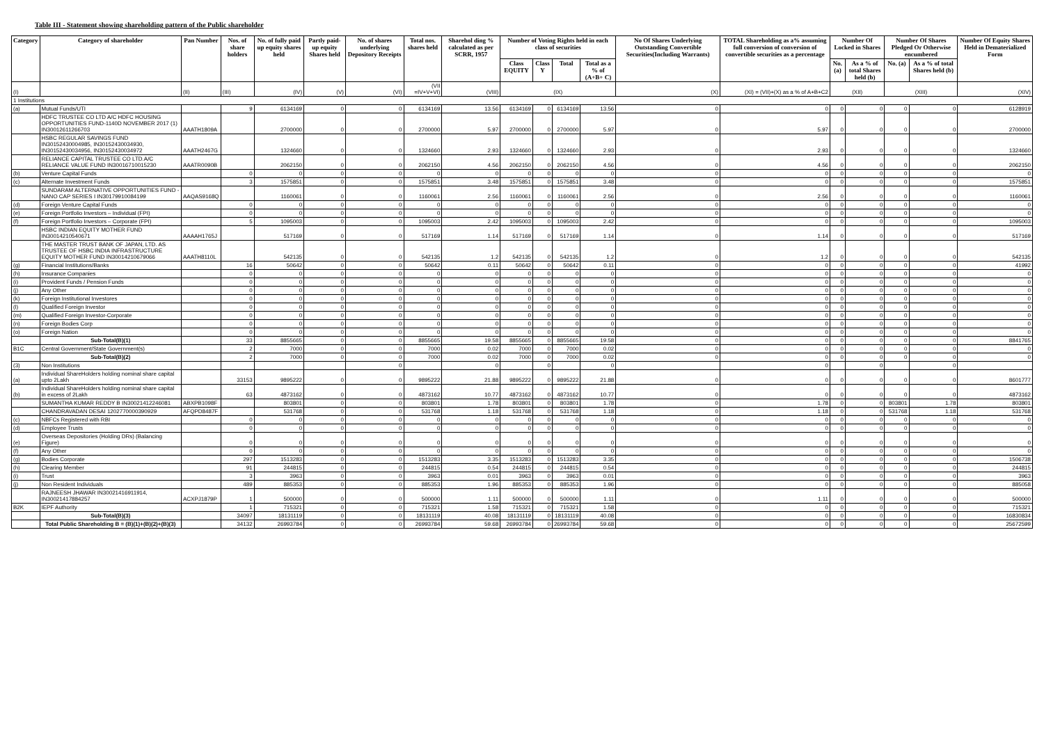Table III - Statement showing shareholding pattern of the Public shareholder
| Category | Category of shareholder | Pan Number | Nos. of share holders | No. of fully paid up equity shares held | Partly paid-up equity Shares held | No. of shares underlying Depository Receipts | Total nos. shares held | Sharehol ding % calculated as per SCRR, 1957 | Number of Voting Rights held in each class of securities | | | | No Of Shares Underlying Outstanding Convertible Securities(Including Warrants) | TOTAL Shareholding as a% assuming full conversion of conversion of convertible securities as a percentage | Number Of Locked in Shares | | Number Of Shares Pledged Or Otherwise encumbered | | Number Of Equity Shares Held in Dematerialized Form |
| --- | --- | --- | --- | --- | --- | --- | --- | --- | --- | --- | --- | --- | --- | --- | --- | --- | --- | --- | --- |
| | | | | | | | | | Class EQUITY | Class Y | Total | Total as a % of (A+B+ C) | | | No. (a) | As a % of total Shares held (b) | No. (a) | As a % of total Shares held (b) | |
| (I) | | (II) | (III) | (IV) | (V) | (VI) | (VII =IV+V+VI) | (VIII) | (IX) | | | | (X) | (XI) = (VII)+(X) as a % of A+B+C2 | (XII) | | (XIII) | | (XIV) |
| 1 Institutions | | | | | | | | | | | | | | | | | | | |
| (a) | Mutual Funds/UTI | | 9 | 6134169 | 0 | 0 | 6134169 | 13.56 | 6134169 | 0 | 6134169 | 13.56 | 0 | 0 | 0 | 0 | 0 | 0 | 6128919 |
| | HDFC TRUSTEE CO LTD A/C HDFC HOUSING OPPORTUNITIES FUND-1140D NOVEMBER 2017 (1) IN30012611266703 | AAATH1809A | | 2700000 | 0 | 0 | 2700000 | 5.97 | 2700000 | 0 | 2700000 | 5.97 | 0 | 5.97 | 0 | 0 | 0 | 0 | 2700000 |
| | HSBC REGULAR SAVINGS FUND IN30152430004985, IN30152430034930, IN30152430034956, IN30152430034972 | AAATH2467G | | 1324660 | 0 | 0 | 1324660 | 2.93 | 1324660 | 0 | 1324660 | 2.93 | 0 | 2.93 | 0 | 0 | 0 | 0 | 1324660 |
| | RELIANCE CAPITAL TRUSTEE CO LTD.A/C RELIANCE VALUE FUND IN30016710015230 | AAATR0090B | | 2062150 | 0 | 0 | 2062150 | 4.56 | 2062150 | 0 | 2062150 | 4.56 | 0 | 4.56 | 0 | 0 | 0 | 0 | 2062150 |
| (b) | Venture Capital Funds | | 0 | 0 | 0 | 0 | 0 | 0 | 0 | 0 | 0 | 0 | 0 | 0 | 0 | 0 | 0 | 0 | 0 |
| (c) | Alternate Investment Funds | | 3 | 1575851 | 0 | 0 | 1575851 | 3.48 | 1575851 | 0 | 1575851 | 3.48 | 0 | 0 | 0 | 0 | 0 | 0 | 1575851 |
| | SUNDARAM ALTERNATIVE OPPORTUNITIES FUND - NANO CAP SERIES I IN30179910084199 | AAQAS9168Q | | 1160061 | 0 | 0 | 1160061 | 2.56 | 1160061 | 0 | 1160061 | 2.56 | 0 | 2.56 | 0 | 0 | 0 | 0 | 1160061 |
| (d) | Foreign Venture Capital Funds | | 0 | 0 | 0 | 0 | 0 | 0 | 0 | 0 | 0 | 0 | 0 | 0 | 0 | 0 | 0 | 0 | 0 |
| (e) | Foreign Portfolio Investors – Individual (FPI) | | 0 | 0 | 0 | 0 | 0 | 0 | 0 | 0 | 0 | 0 | 0 | 0 | 0 | 0 | 0 | 0 | 0 |
| (f) | Foreign Portfolio Investors – Corporate (FPI) | | 5 | 1095003 | 0 | 0 | 1095003 | 2.42 | 1095003 | 0 | 1095003 | 2.42 | 0 | 0 | 0 | 0 | 0 | 0 | 1095003 |
| | HSBC INDIAN EQUITY MOTHER FUND IN30014210540671 | AAAAH1765J | | 517169 | 0 | 0 | 517169 | 1.14 | 517169 | 0 | 517169 | 1.14 | 0 | 1.14 | 0 | 0 | 0 | 0 | 517169 |
| | THE MASTER TRUST BANK OF JAPAN, LTD. AS TRUSTEE OF HSBC INDIA INFRASTRUCTURE EQUITY MOTHER FUND IN30014210679066 | AAATH8110L | | 542135 | 0 | 0 | 542135 | 1.2 | 542135 | 0 | 542135 | 1.2 | 0 | 1.2 | 0 | 0 | 0 | 0 | 542135 |
| (g) | Financial Institutions/Banks | | 16 | 50642 | 0 | 0 | 50642 | 0.11 | 50642 | 0 | 50642 | 0.11 | 0 | 0 | 0 | 0 | 0 | 0 | 41992 |
| (h) | Insurance Companies | | 0 | 0 | 0 | 0 | 0 | 0 | 0 | 0 | 0 | 0 | 0 | 0 | 0 | 0 | 0 | 0 | 0 |
| (i) | Provident Funds / Pension Funds | | 0 | 0 | 0 | 0 | 0 | 0 | 0 | 0 | 0 | 0 | 0 | 0 | 0 | 0 | 0 | 0 | 0 |
| (j) | Any Other | | 0 | 0 | 0 | 0 | 0 | 0 | 0 | 0 | 0 | 0 | 0 | 0 | 0 | 0 | 0 | 0 | 0 |
| (k) | Foreign Institutional Investores | | 0 | 0 | 0 | 0 | 0 | 0 | 0 | 0 | 0 | 0 | 0 | 0 | 0 | 0 | 0 | 0 | 0 |
| (l) | Qualified Foreign Investor | | 0 | 0 | 0 | 0 | 0 | 0 | 0 | 0 | 0 | 0 | 0 | 0 | 0 | 0 | 0 | 0 | 0 |
| (m) | Qualified Foreign Investor-Corporate | | 0 | 0 | 0 | 0 | 0 | 0 | 0 | 0 | 0 | 0 | 0 | 0 | 0 | 0 | 0 | 0 | 0 |
| (n) | Foreign Bodies Corp | | 0 | 0 | 0 | 0 | 0 | 0 | 0 | 0 | 0 | 0 | 0 | 0 | 0 | 0 | 0 | 0 | 0 |
| (o) | Foreign Nation | | 0 | 0 | 0 | 0 | 0 | 0 | 0 | 0 | 0 | 0 | 0 | 0 | 0 | 0 | 0 | 0 | 0 |
| | Sub-Total(B)(1) | | 33 | 8855665 | 0 | 0 | 8855665 | 19.58 | 8855665 | 0 | 8855665 | 19.58 | 0 | 0 | 0 | 0 | 0 | 0 | 8841765 |
| B1C | Central Government/State Government(s) | | 2 | 7000 | 0 | 0 | 7000 | 0.02 | 7000 | 0 | 7000 | 0.02 | 0 | 0 | 0 | 0 | 0 | 0 | 0 |
| | Sub-Total(B)(2) | | 2 | 7000 | 0 | 0 | 7000 | 0.02 | 7000 | 0 | 7000 | 0.02 | 0 | 0 | 0 | 0 | 0 | 0 | 0 |
| (3) | Non Institutions | | | | | 0 | | 0 | | 0 | | 0 | | 0 | | 0 | | 0 | |
| (a) | Individual ShareHolders holding nominal share capital upto 2Lakh | | 33153 | 9895222 | 0 | 0 | 9895222 | 21.88 | 9895222 | 0 | 9895222 | 21.88 | 0 | 0 | 0 | 0 | 0 | 0 | 8601777 |
| (b) | Individual ShareHolders holding nominal share capital in excess of 2Lakh | | 63 | 4873162 | 0 | 0 | 4873162 | 10.77 | 4873162 | 0 | 4873162 | 10.77 | 0 | 0 | 0 | 0 | 0 | 0 | 4873162 |
| | SUMANTHA KUMAR REDDY B IN30021412246081 | ABXPB1098F | | 803801 | 0 | 0 | 803801 | 1.78 | 803801 | 0 | 803801 | 1.78 | 0 | 1.78 | 0 | 0 | 803801 | 1.78 | 803801 |
| | CHANDRAVADAN DESAI 1202770000390929 | AFQPD8487F | | 531768 | 0 | 0 | 531768 | 1.18 | 531768 | 0 | 531768 | 1.18 | 0 | 1.18 | 0 | 0 | 531768 | 1.18 | 531768 |
| (c) | NBFCs Registered with RBI | | 0 | 0 | 0 | 0 | 0 | 0 | 0 | 0 | 0 | 0 | 0 | 0 | 0 | 0 | 0 | 0 | 0 |
| (d) | Employee Trusts | | 0 | 0 | 0 | 0 | 0 | 0 | 0 | 0 | 0 | 0 | 0 | 0 | 0 | 0 | 0 | 0 | 0 |
| (e) | Overseas Depositories (Holding DRs) (Balancing Figure) | | 0 | 0 | 0 | 0 | 0 | 0 | 0 | 0 | 0 | 0 | 0 | 0 | 0 | 0 | 0 | 0 | 0 |
| (f) | Any Other | | 0 | 0 | 0 | 0 | 0 | 0 | 0 | 0 | 0 | 0 | 0 | 0 | 0 | 0 | 0 | 0 | 0 |
| (g) | Bodies Corporate | | 297 | 1513283 | 0 | 0 | 1513283 | 3.35 | 1513283 | 0 | 1513283 | 3.35 | 0 | 0 | 0 | 0 | 0 | 0 | 1506738 |
| (h) | Clearing Member | | 91 | 244815 | 0 | 0 | 244815 | 0.54 | 244815 | 0 | 244815 | 0.54 | 0 | 0 | 0 | 0 | 0 | 0 | 244815 |
| (i) | Trust | | 3 | 3963 | 0 | 0 | 3963 | 0.01 | 3963 | 0 | 3963 | 0.01 | 0 | 0 | 0 | 0 | 0 | 0 | 3963 |
| (j) | Non Resident Individuals | | 489 | 885353 | 0 | 0 | 885353 | 1.96 | 885353 | 0 | 885353 | 1.96 | 0 | 0 | 0 | 0 | 0 | 0 | 885058 |
| | RAJNEESH JHAWAR IN30021416911914, IN30021417884257 | ACXPJ1879P | 1 | 500000 | 0 | 0 | 500000 | 1.11 | 500000 | 0 | 500000 | 1.11 | 0 | 1.11 | 0 | 0 | 0 | 0 | 500000 |
| B2K | IEPF Authority | | 1 | 715321 | 0 | 0 | 715321 | 1.58 | 715321 | 0 | 715321 | 1.58 | 0 | 0 | 0 | 0 | 0 | 0 | 715321 |
| | Sub-Total(B)(3) | | 34097 | 18131119 | 0 | 0 | 18131119 | 40.08 | 18131119 | 0 | 18131119 | 40.08 | 0 | 0 | 0 | 0 | 0 | 0 | 16830834 |
| | Total Public Shareholding B = (B)(1)+(B)(2)+(B)(3) | | 34132 | 26993784 | 0 | 0 | 26993784 | 59.68 | 26993784 | 0 | 26993784 | 59.68 | 0 | 0 | 0 | 0 | 0 | 0 | 25672599 |